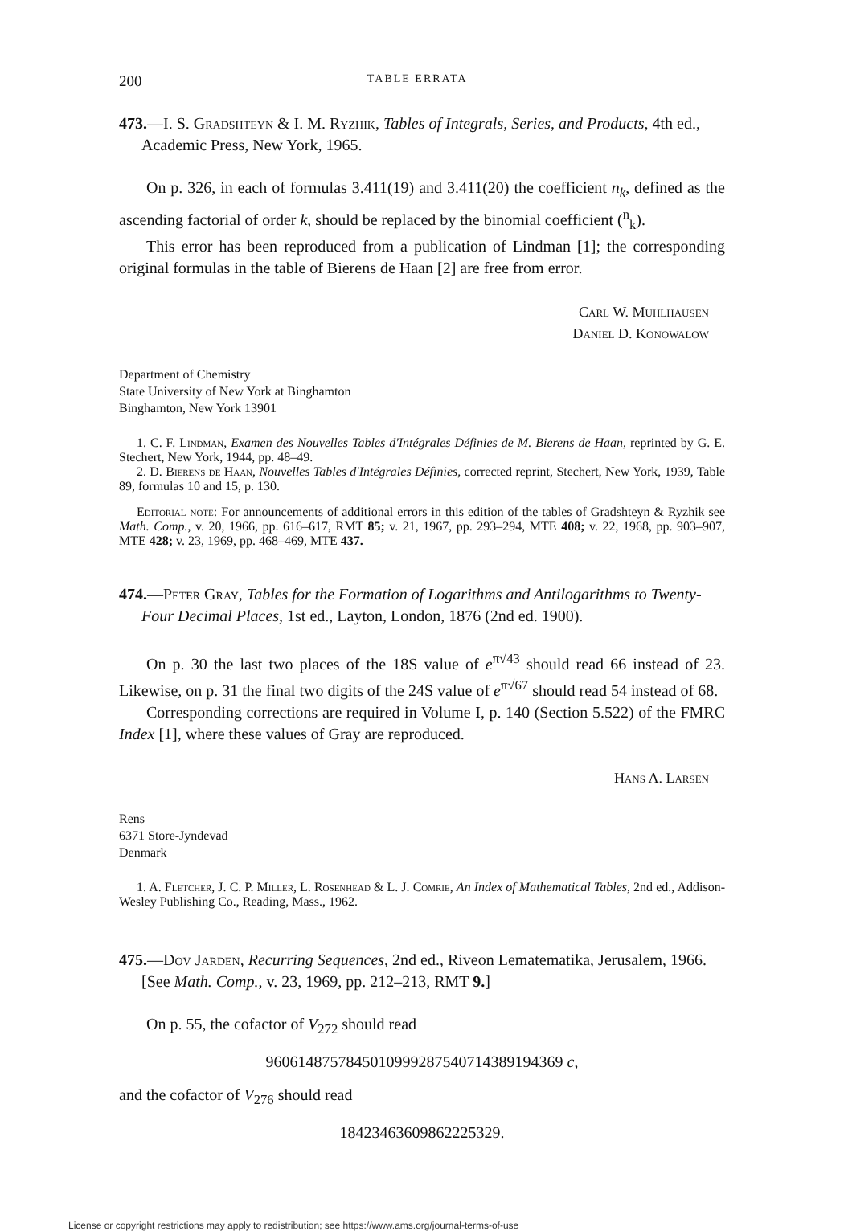200 TABLE ERRATA
473.—I. S. Gradshteyn & I. M. Ryzhik, Tables of Integrals, Series, and Products, 4th ed., Academic Press, New York, 1965.
On p. 326, in each of formulas 3.411(19) and 3.411(20) the coefficient n<sub>k</sub>, defined as the ascending factorial of order k, should be replaced by the binomial coefficient (<sup>n</sup><sub>k</sub>).
This error has been reproduced from a publication of Lindman [1]; the corresponding original formulas in the table of Bierens de Haan [2] are free from error.
Carl W. Muhlhausen
Daniel D. Konowalow
Department of Chemistry
State University of New York at Binghamton
Binghamton, New York 13901
1. C. F. Lindman, Examen des Nouvelles Tables d'Intégrales Définies de M. Bierens de Haan, reprinted by G. E. Stechert, New York, 1944, pp. 48–49.
2. D. Bierens de Haan, Nouvelles Tables d'Intégrales Définies, corrected reprint, Stechert, New York, 1939, Table 89, formulas 10 and 15, p. 130.
Editorial note: For announcements of additional errors in this edition of the tables of Gradshteyn & Ryzhik see Math. Comp., v. 20, 1966, pp. 616–617, RMT 85; v. 21, 1967, pp. 293–294, MTE 408; v. 22, 1968, pp. 903–907, MTE 428; v. 23, 1969, pp. 468–469, MTE 437.
474.—Peter Gray, Tables for the Formation of Logarithms and Antilogarithms to Twenty-Four Decimal Places, 1st ed., Layton, London, 1876 (2nd ed. 1900).
On p. 30 the last two places of the 18S value of e<sup>π√43</sup> should read 66 instead of 23. Likewise, on p. 31 the final two digits of the 24S value of e<sup>π√67</sup> should read 54 instead of 68.
Corresponding corrections are required in Volume I, p. 140 (Section 5.522) of the FMRC Index [1], where these values of Gray are reproduced.
Hans A. Larsen
Rens
6371 Store-Jyndevad
Denmark
1. A. Fletcher, J. C. P. Miller, L. Rosenhead & L. J. Comrie, An Index of Mathematical Tables, 2nd ed., Addison-Wesley Publishing Co., Reading, Mass., 1962.
475.—Dov Jarden, Recurring Sequences, 2nd ed., Riveon Lematematika, Jerusalem, 1966. [See Math. Comp., v. 23, 1969, pp. 212–213, RMT 9.]
On p. 55, the cofactor of V<sub>272</sub> should read
96061487578450109992875407143891943​69 c,
and the cofactor of V<sub>276</sub> should read
18423463609862225329.
License or copyright restrictions may apply to redistribution; see https://www.ams.org/journal-terms-of-use